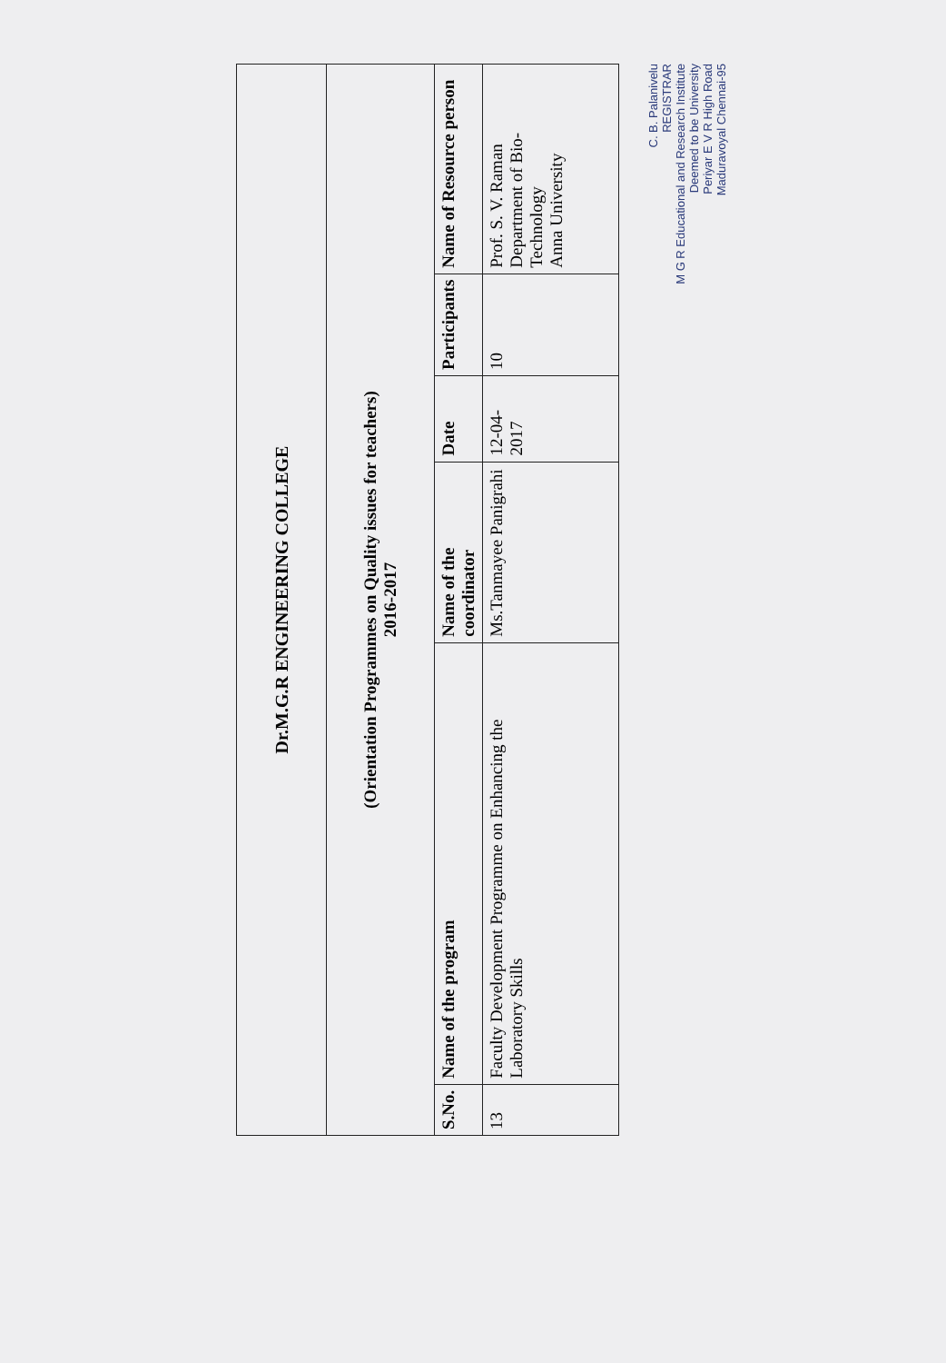| Dr.M.G.R ENGINEERING COLLEGE | | | | | |
| (Orientation Programmes on Quality issues for teachers) 2016-2017 | | | | | |
| S.No. | Name of the program | Name of the coordinator | Date | Participants | Name of Resource person |
| 13 | Faculty Development Programme on Enhancing the Laboratory Skills | Ms.Tanmayee Panigrahi | 12-04-2017 | 10 | Prof. S. V. Raman Department of Bio-Technology Anna University |
C. B. Palanivelu
REGISTRAR
M G R Educational and Research Institute
Deemed to be University
Periyar E V R High Road
Maduravoyal Chennai-95